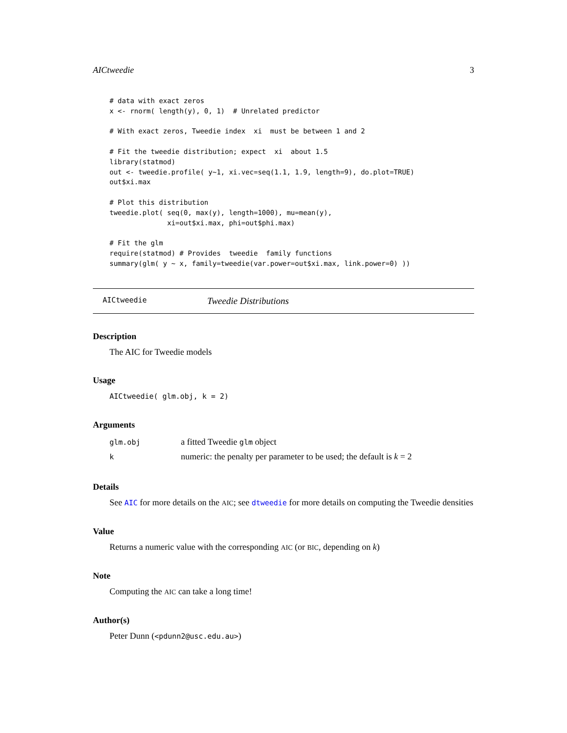AICtweedie 3
# data with exact zeros
x <- rnorm( length(y), 0, 1)  # Unrelated predictor

# With exact zeros, Tweedie index  xi  must be between 1 and 2

# Fit the tweedie distribution; expect  xi  about 1.5
library(statmod)
out <- tweedie.profile( y~1, xi.vec=seq(1.1, 1.9, length=9), do.plot=TRUE)
out$xi.max

# Plot this distribution
tweedie.plot( seq(0, max(y), length=1000), mu=mean(y),
              xi=out$xi.max, phi=out$phi.max)

# Fit the glm
require(statmod) # Provides  tweedie  family functions
summary(glm( y ~ x, family=tweedie(var.power=out$xi.max, link.power=0) ))
AICtweedie Tweedie Distributions
Description
The AIC for Tweedie models
Usage
AICtweedie( glm.obj, k = 2)
Arguments
| glm.obj | a fitted Tweedie glm object |
| k | numeric: the penalty per parameter to be used; the default is k = 2 |
Details
See AIC for more details on the AIC; see dtweedie for more details on computing the Tweedie densities
Value
Returns a numeric value with the corresponding AIC (or BIC, depending on k)
Note
Computing the AIC can take a long time!
Author(s)
Peter Dunn (<pdunn2@usc.edu.au>)